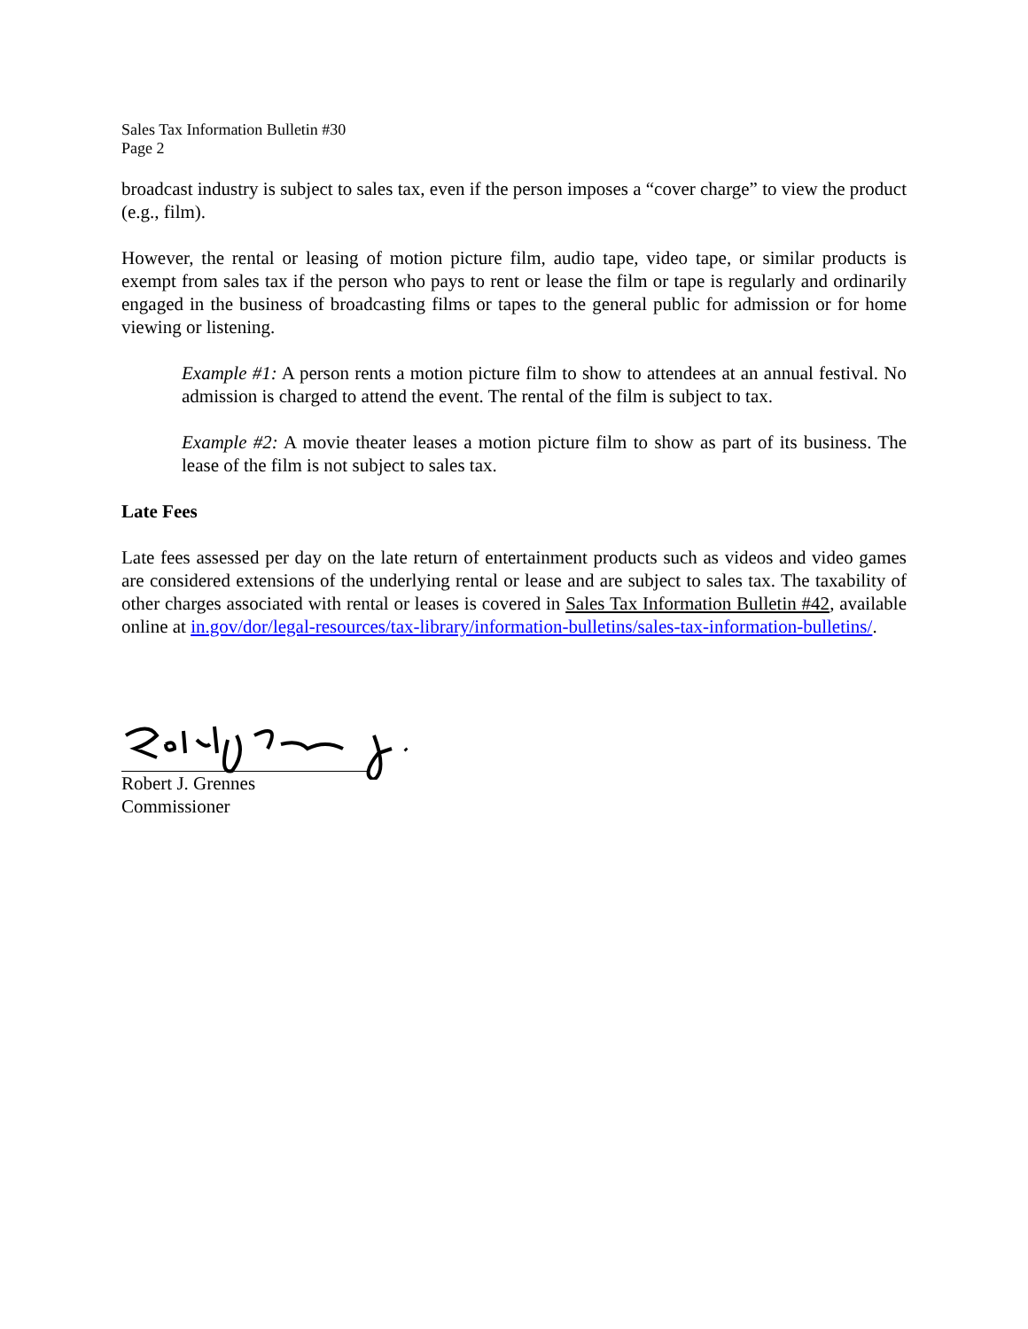Sales Tax Information Bulletin #30
Page 2
broadcast industry is subject to sales tax, even if the person imposes a “cover charge” to view the product (e.g., film).
However, the rental or leasing of motion picture film, audio tape, video tape, or similar products is exempt from sales tax if the person who pays to rent or lease the film or tape is regularly and ordinarily engaged in the business of broadcasting films or tapes to the general public for admission or for home viewing or listening.
Example #1: A person rents a motion picture film to show to attendees at an annual festival. No admission is charged to attend the event. The rental of the film is subject to tax.
Example #2: A movie theater leases a motion picture film to show as part of its business. The lease of the film is not subject to sales tax.
Late Fees
Late fees assessed per day on the late return of entertainment products such as videos and video games are considered extensions of the underlying rental or lease and are subject to sales tax. The taxability of other charges associated with rental or leases is covered in Sales Tax Information Bulletin #42, available online at in.gov/dor/legal-resources/tax-library/information-bulletins/sales-tax-information-bulletins/.
Robert J. Grennes
Commissioner